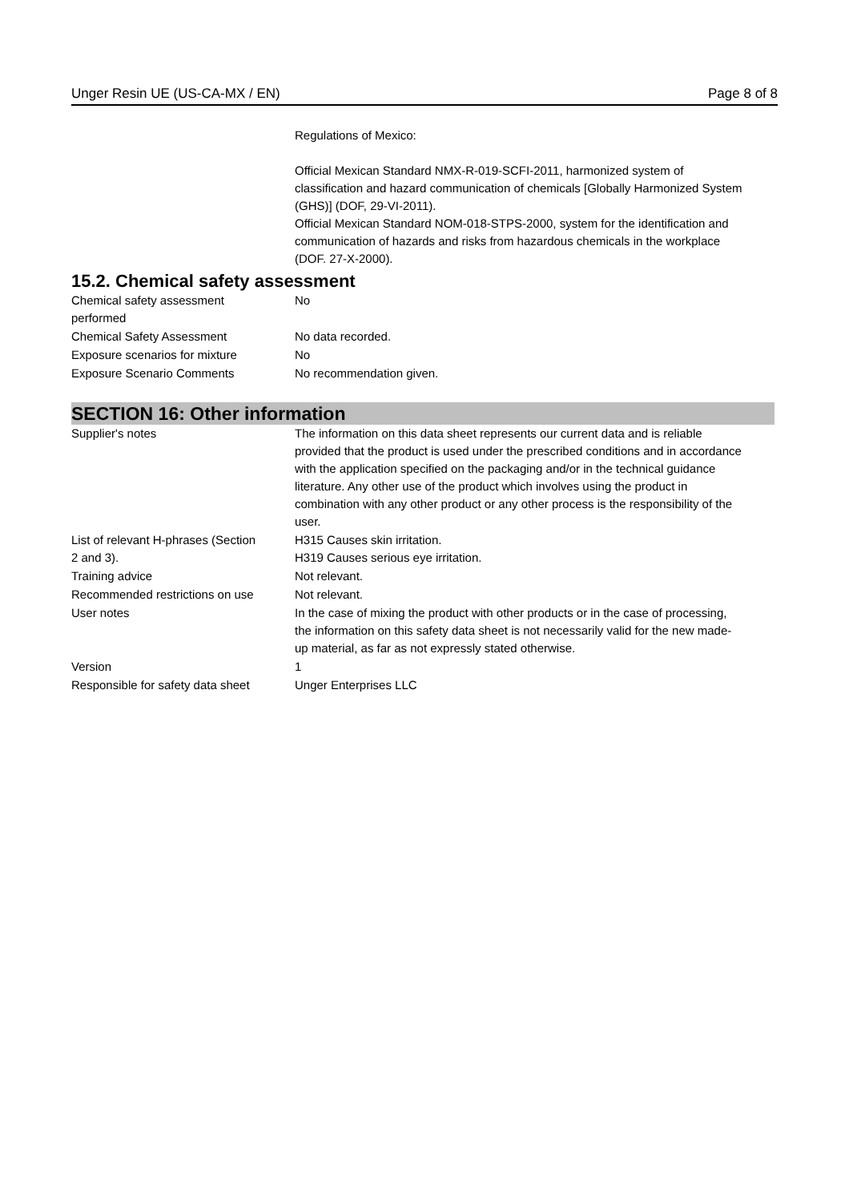Unger Resin UE (US-CA-MX / EN) Page 8 of 8
Regulations of Mexico:
Official Mexican Standard NMX-R-019-SCFI-2011, harmonized system of classification and hazard communication of chemicals [Globally Harmonized System (GHS)] (DOF, 29-VI-2011).
Official Mexican Standard NOM-018-STPS-2000, system for the identification and communication of hazards and risks from hazardous chemicals in the workplace (DOF. 27-X-2000).
15.2. Chemical safety assessment
| Chemical safety assessment performed | No |
| Chemical Safety Assessment | No data recorded. |
| Exposure scenarios for mixture | No |
| Exposure Scenario Comments | No recommendation given. |
SECTION 16: Other information
| Supplier's notes | The information on this data sheet represents our current data and is reliable provided that the product is used under the prescribed conditions and in accordance with the application specified on the packaging and/or in the technical guidance literature. Any other use of the product which involves using the product in combination with any other product or any other process is the responsibility of the user. |
| List of relevant H-phrases (Section 2 and 3). | H315 Causes skin irritation. H319 Causes serious eye irritation. |
| Training advice | Not relevant. |
| Recommended restrictions on use | Not relevant. |
| User notes | In the case of mixing the product with other products or in the case of processing, the information on this safety data sheet is not necessarily valid for the new made-up material, as far as not expressly stated otherwise. |
| Version | 1 |
| Responsible for safety data sheet | Unger Enterprises LLC |